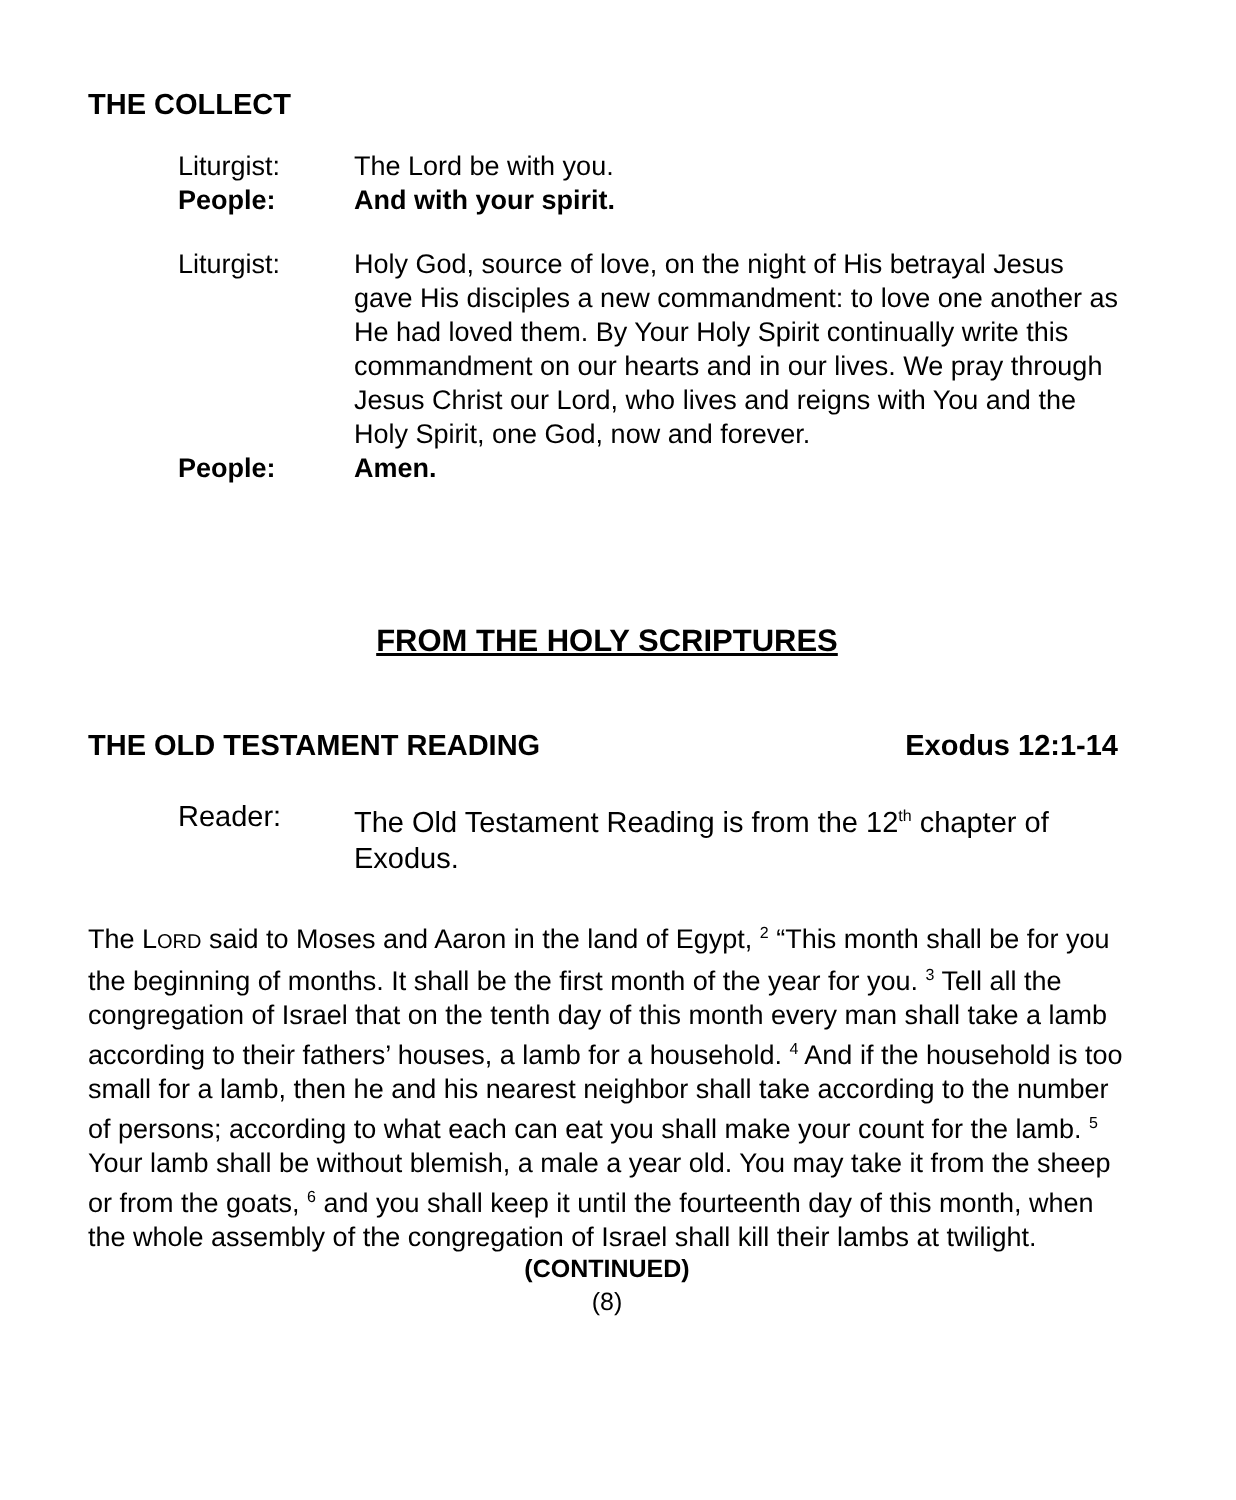THE COLLECT
Liturgist: The Lord be with you.
People: And with your spirit.
Liturgist: Holy God, source of love, on the night of His betrayal Jesus gave His disciples a new commandment: to love one another as He had loved them. By Your Holy Spirit continually write this commandment on our hearts and in our lives. We pray through Jesus Christ our Lord, who lives and reigns with You and the Holy Spirit, one God, now and forever.
People: Amen.
FROM THE HOLY SCRIPTURES
THE OLD TESTAMENT READING Exodus 12:1-14
Reader: The Old Testament Reading is from the 12<sup>th</sup> chapter of Exodus.
The LORD said to Moses and Aaron in the land of Egypt, <sup>2</sup> “This month shall be for you the beginning of months. It shall be the first month of the year for you. <sup>3</sup> Tell all the congregation of Israel that on the tenth day of this month every man shall take a lamb according to their fathers’ houses, a lamb for a household. <sup>4</sup> And if the household is too small for a lamb, then he and his nearest neighbor shall take according to the number of persons; according to what each can eat you shall make your count for the lamb. <sup>5</sup> Your lamb shall be without blemish, a male a year old. You may take it from the sheep or from the goats, <sup>6</sup> and you shall keep it until the fourteenth day of this month, when the whole assembly of the congregation of Israel shall kill their lambs at twilight.
(CONTINUED)
(8)